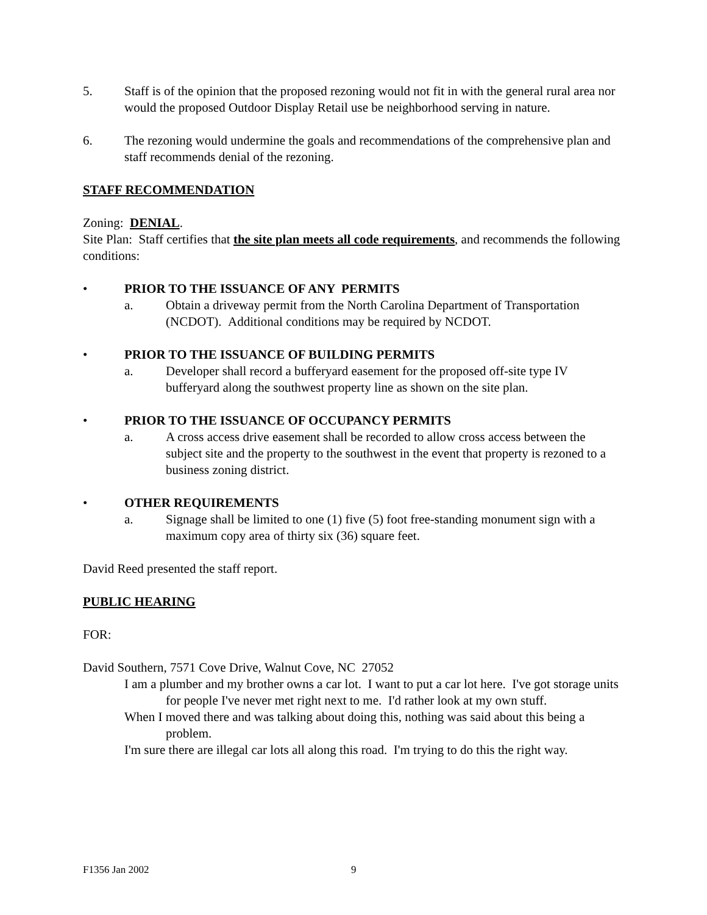5. Staff is of the opinion that the proposed rezoning would not fit in with the general rural area nor would the proposed Outdoor Display Retail use be neighborhood serving in nature.
6. The rezoning would undermine the goals and recommendations of the comprehensive plan and staff recommends denial of the rezoning.
STAFF RECOMMENDATION
Zoning: DENIAL.
Site Plan: Staff certifies that the site plan meets all code requirements, and recommends the following conditions:
• PRIOR TO THE ISSUANCE OF ANY PERMITS
a. Obtain a driveway permit from the North Carolina Department of Transportation (NCDOT). Additional conditions may be required by NCDOT.
• PRIOR TO THE ISSUANCE OF BUILDING PERMITS
a. Developer shall record a bufferyard easement for the proposed off-site type IV bufferyard along the southwest property line as shown on the site plan.
• PRIOR TO THE ISSUANCE OF OCCUPANCY PERMITS
a. A cross access drive easement shall be recorded to allow cross access between the subject site and the property to the southwest in the event that property is rezoned to a business zoning district.
• OTHER REQUIREMENTS
a. Signage shall be limited to one (1) five (5) foot free-standing monument sign with a maximum copy area of thirty six (36) square feet.
David Reed presented the staff report.
PUBLIC HEARING
FOR:
David Southern, 7571 Cove Drive, Walnut Cove, NC 27052
I am a plumber and my brother owns a car lot. I want to put a car lot here. I've got storage units for people I've never met right next to me. I'd rather look at my own stuff.
When I moved there and was talking about doing this, nothing was said about this being a problem.
I'm sure there are illegal car lots all along this road. I'm trying to do this the right way.
F1356 Jan 2002 9